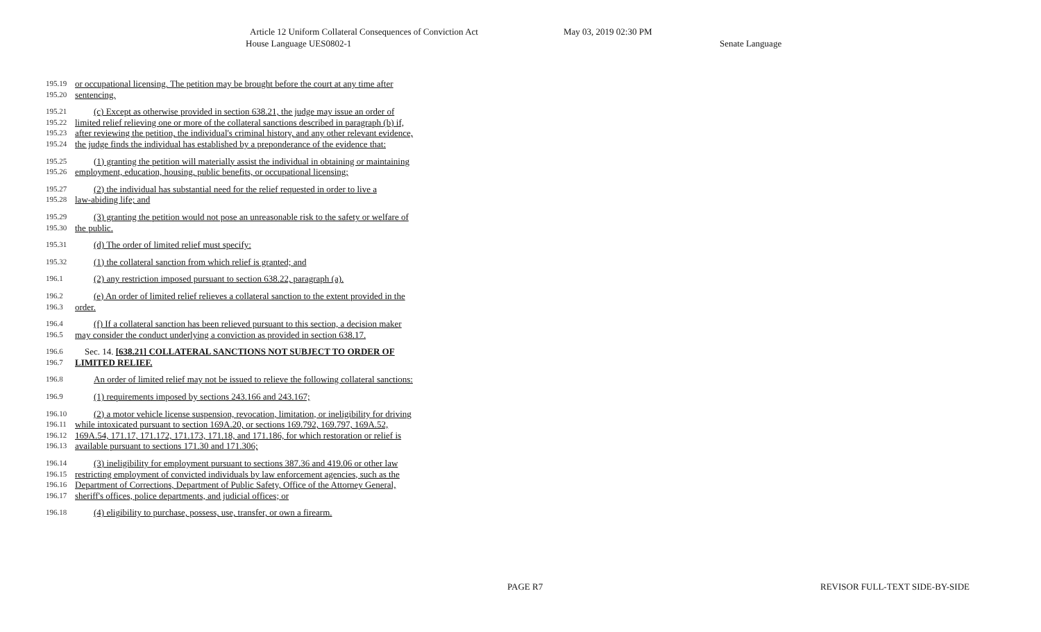Article 12 Uniform Collateral Consequences of Conviction Act
May 03, 2019 02:30 PM
House Language UES0802-1 Senate Language
195.19
or occupational licensing. The petition may be brought before the court at any time after
195.20
sentencing.
195.21
(c) Except as otherwise provided in section 638.21, the judge may issue an order of
195.22
limited relief relieving one or more of the collateral sanctions described in paragraph (b) if,
195.23
after reviewing the petition, the individual's criminal history, and any other relevant evidence,
195.24
the judge finds the individual has established by a preponderance of the evidence that:
195.25
(1) granting the petition will materially assist the individual in obtaining or maintaining
195.26
employment, education, housing, public benefits, or occupational licensing;
195.27
(2) the individual has substantial need for the relief requested in order to live a
195.28
law-abiding life; and
195.29
(3) granting the petition would not pose an unreasonable risk to the safety or welfare of
195.30
the public.
195.31
(d) The order of limited relief must specify:
195.32
(1) the collateral sanction from which relief is granted; and
196.1
(2) any restriction imposed pursuant to section 638.22, paragraph (a).
196.2
(e) An order of limited relief relieves a collateral sanction to the extent provided in the
196.3
order.
196.4
(f) If a collateral sanction has been relieved pursuant to this section, a decision maker
196.5
may consider the conduct underlying a conviction as provided in section 638.17.
196.6
Sec. 14. [638.21] COLLATERAL SANCTIONS NOT SUBJECT TO ORDER OF
196.7
LIMITED RELIEF.
196.8
An order of limited relief may not be issued to relieve the following collateral sanctions:
196.9
(1) requirements imposed by sections 243.166 and 243.167;
196.10
(2) a motor vehicle license suspension, revocation, limitation, or ineligibility for driving
196.11
while intoxicated pursuant to section 169A.20, or sections 169.792, 169.797, 169A.52,
196.12
169A.54, 171.17, 171.172, 171.173, 171.18, and 171.186, for which restoration or relief is
196.13
available pursuant to sections 171.30 and 171.306;
196.14
(3) ineligibility for employment pursuant to sections 387.36 and 419.06 or other law
196.15
restricting employment of convicted individuals by law enforcement agencies, such as the
196.16
Department of Corrections, Department of Public Safety, Office of the Attorney General,
196.17
sheriff's offices, police departments, and judicial offices; or
196.18
(4) eligibility to purchase, possess, use, transfer, or own a firearm.
PAGE R7 REVISOR FULL-TEXT SIDE-BY-SIDE